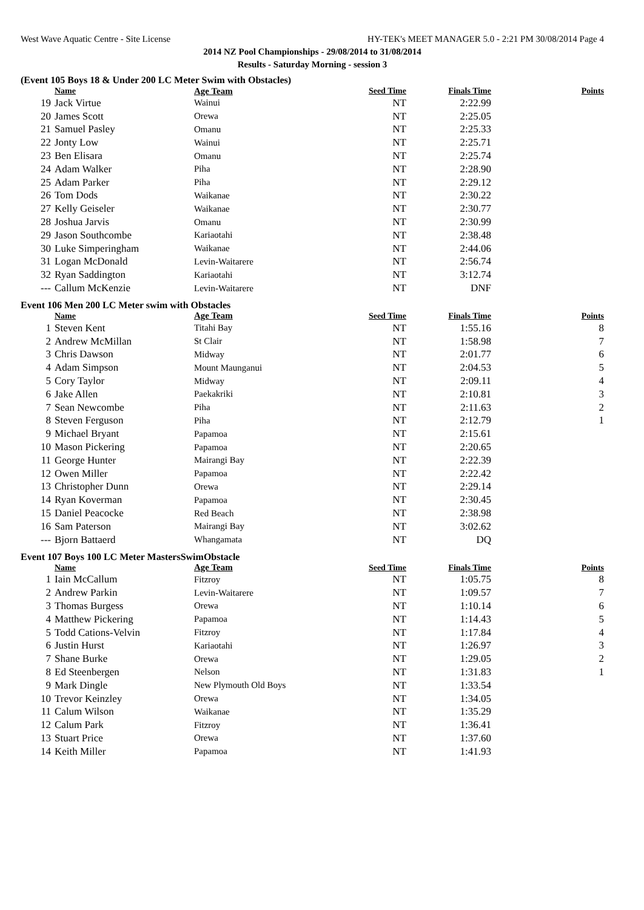West Wave Aquatic Centre - Site License HY-TEK's MEET MANAGER 5.0 - 2:21 PM 30/08/2014 Page 4
2014 NZ Pool Championships - 29/08/2014 to 31/08/2014
Results - Saturday Morning - session 3
(Event 105 Boys 18 & Under 200 LC Meter Swim with Obstacles)
| | Name | Age Team | Seed Time | Finals Time | Points |
| --- | --- | --- | --- | --- | --- |
| 19 | Jack Virtue | Wainui | NT | 2:22.99 | |
| 20 | James Scott | Orewa | NT | 2:25.05 | |
| 21 | Samuel Pasley | Omanu | NT | 2:25.33 | |
| 22 | Jonty Low | Wainui | NT | 2:25.71 | |
| 23 | Ben Elisara | Omanu | NT | 2:25.74 | |
| 24 | Adam Walker | Piha | NT | 2:28.90 | |
| 25 | Adam Parker | Piha | NT | 2:29.12 | |
| 26 | Tom Dods | Waikanae | NT | 2:30.22 | |
| 27 | Kelly Geiseler | Waikanae | NT | 2:30.77 | |
| 28 | Joshua Jarvis | Omanu | NT | 2:30.99 | |
| 29 | Jason Southcombe | Kariaotahi | NT | 2:38.48 | |
| 30 | Luke Simperingham | Waikanae | NT | 2:44.06 | |
| 31 | Logan McDonald | Levin-Waitarere | NT | 2:56.74 | |
| 32 | Ryan Saddington | Kariaotahi | NT | 3:12.74 | |
| --- | Callum McKenzie | Levin-Waitarere | NT | DNF | |
Event 106 Men 200 LC Meter swim with Obstacles
| | Name | Age Team | Seed Time | Finals Time | Points |
| --- | --- | --- | --- | --- | --- |
| 1 | Steven Kent | Titahi Bay | NT | 1:55.16 | 8 |
| 2 | Andrew McMillan | St Clair | NT | 1:58.98 | 7 |
| 3 | Chris Dawson | Midway | NT | 2:01.77 | 6 |
| 4 | Adam Simpson | Mount Maunganui | NT | 2:04.53 | 5 |
| 5 | Cory Taylor | Midway | NT | 2:09.11 | 4 |
| 6 | Jake Allen | Paekakriki | NT | 2:10.81 | 3 |
| 7 | Sean Newcombe | Piha | NT | 2:11.63 | 2 |
| 8 | Steven Ferguson | Piha | NT | 2:12.79 | 1 |
| 9 | Michael Bryant | Papamoa | NT | 2:15.61 | |
| 10 | Mason Pickering | Papamoa | NT | 2:20.65 | |
| 11 | George Hunter | Mairangi Bay | NT | 2:22.39 | |
| 12 | Owen Miller | Papamoa | NT | 2:22.42 | |
| 13 | Christopher Dunn | Orewa | NT | 2:29.14 | |
| 14 | Ryan Koverman | Papamoa | NT | 2:30.45 | |
| 15 | Daniel Peacocke | Red Beach | NT | 2:38.98 | |
| 16 | Sam Paterson | Mairangi Bay | NT | 3:02.62 | |
| --- | Bjorn Battaerd | Whangamata | NT | DQ | |
Event 107 Boys 100 LC Meter MastersSwimObstacle
| | Name | Age Team | Seed Time | Finals Time | Points |
| --- | --- | --- | --- | --- | --- |
| 1 | Iain McCallum | Fitzroy | NT | 1:05.75 | 8 |
| 2 | Andrew Parkin | Levin-Waitarere | NT | 1:09.57 | 7 |
| 3 | Thomas Burgess | Orewa | NT | 1:10.14 | 6 |
| 4 | Matthew Pickering | Papamoa | NT | 1:14.43 | 5 |
| 5 | Todd Cations-Velvin | Fitzroy | NT | 1:17.84 | 4 |
| 6 | Justin Hurst | Kariaotahi | NT | 1:26.97 | 3 |
| 7 | Shane Burke | Orewa | NT | 1:29.05 | 2 |
| 8 | Ed Steenbergen | Nelson | NT | 1:31.83 | 1 |
| 9 | Mark Dingle | New Plymouth Old Boys | NT | 1:33.54 | |
| 10 | Trevor Keinzley | Orewa | NT | 1:34.05 | |
| 11 | Calum Wilson | Waikanae | NT | 1:35.29 | |
| 12 | Calum Park | Fitzroy | NT | 1:36.41 | |
| 13 | Stuart Price | Orewa | NT | 1:37.60 | |
| 14 | Keith Miller | Papamoa | NT | 1:41.93 | |